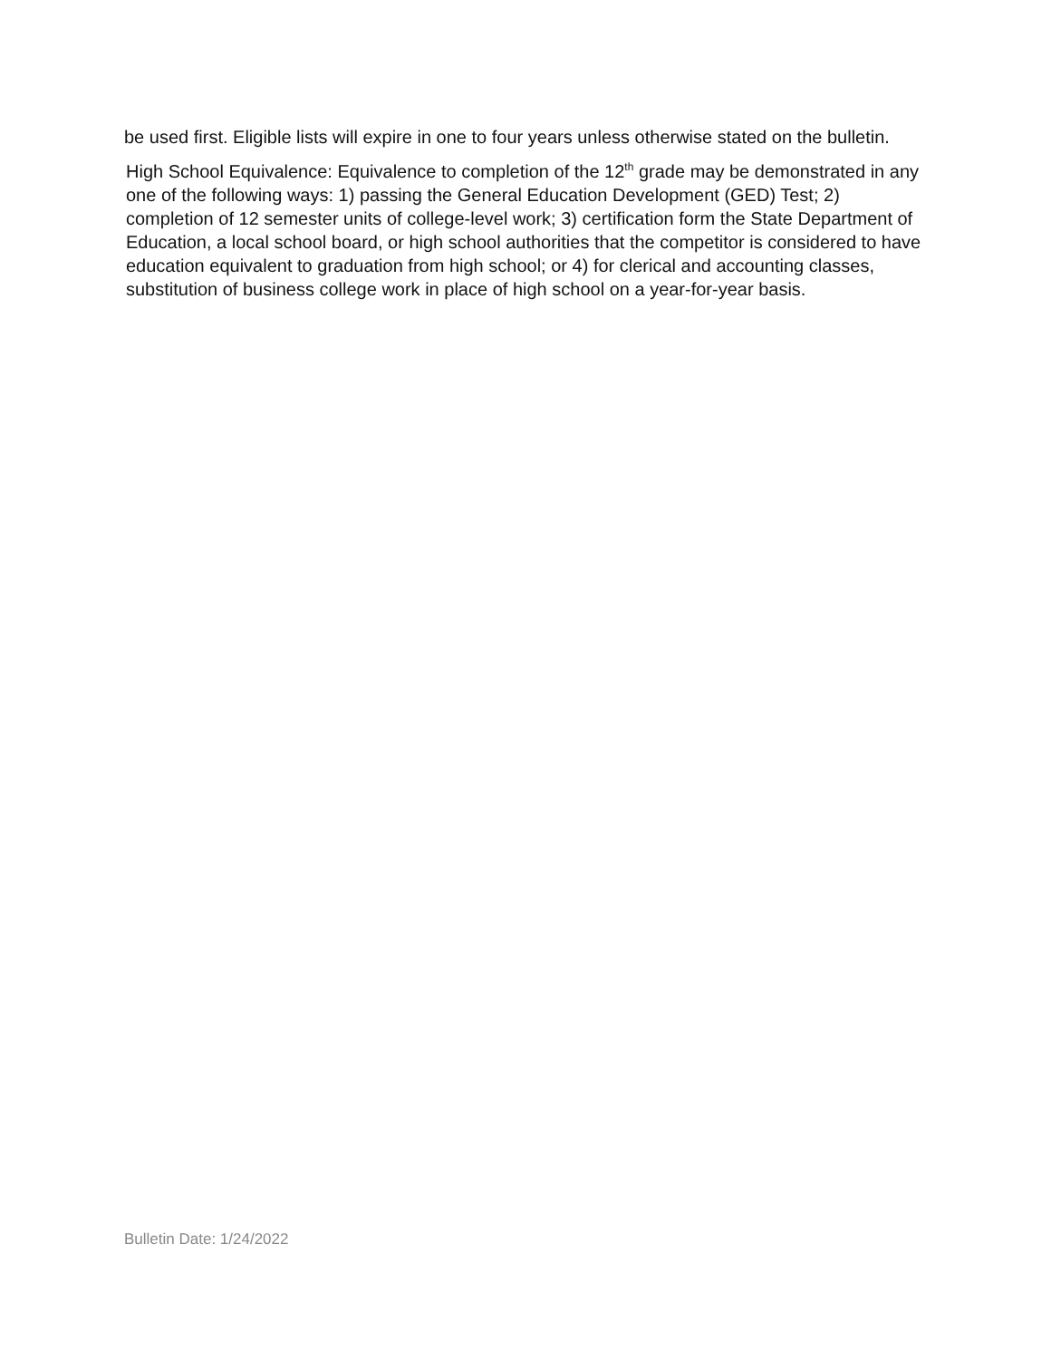be used first. Eligible lists will expire in one to four years unless otherwise stated on the bulletin.
High School Equivalence: Equivalence to completion of the 12<sup>th</sup> grade may be demonstrated in any one of the following ways: 1) passing the General Education Development (GED) Test; 2) completion of 12 semester units of college-level work; 3) certification form the State Department of Education, a local school board, or high school authorities that the competitor is considered to have education equivalent to graduation from high school; or 4) for clerical and accounting classes, substitution of business college work in place of high school on a year-for-year basis.
Bulletin Date: 1/24/2022